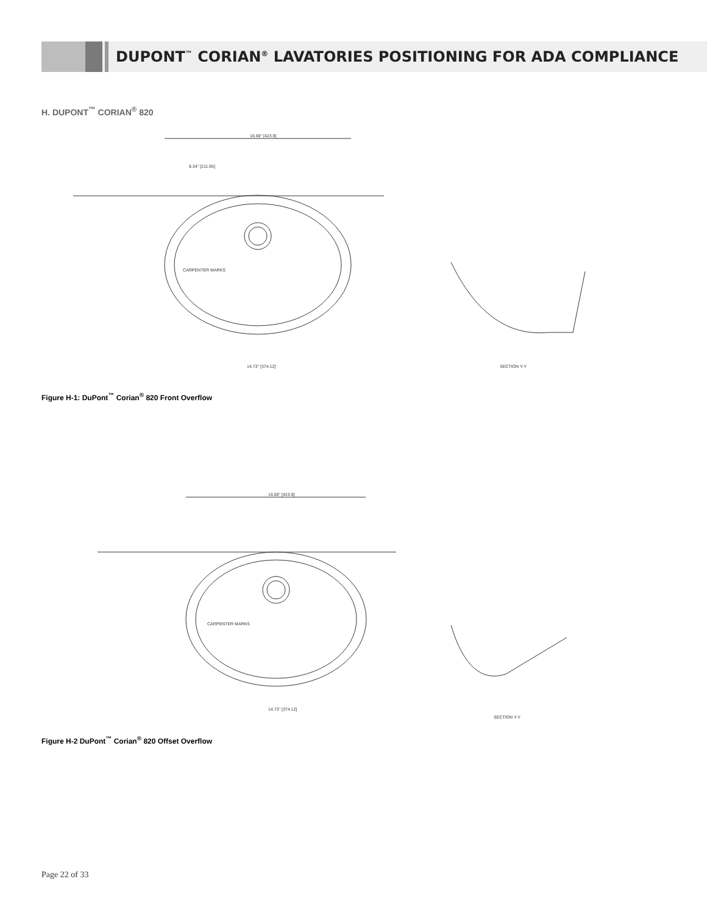DUPONT<sup>™</sup> CORIAN<sup>®</sup> LAVATORIES POSITIONING FOR ADA COMPLIANCE
H. DUPONT<sup>™</sup> CORIAN<sup>®</sup> 820
16.69" [423.9]
8.34" [211.95]
CARPENTER MARKS
14.73" [374.12]
SECTION Y-Y
Figure H-1: DuPont<sup>™</sup> Corian<sup>®</sup> 820 Front Overflow
16.69" [423.9]
CARPENTER MARKS
14.73" [374.12]
SECTION Y-Y
Figure H-2 DuPont<sup>™</sup> Corian<sup>®</sup> 820 Offset Overflow
Page 22 of 33